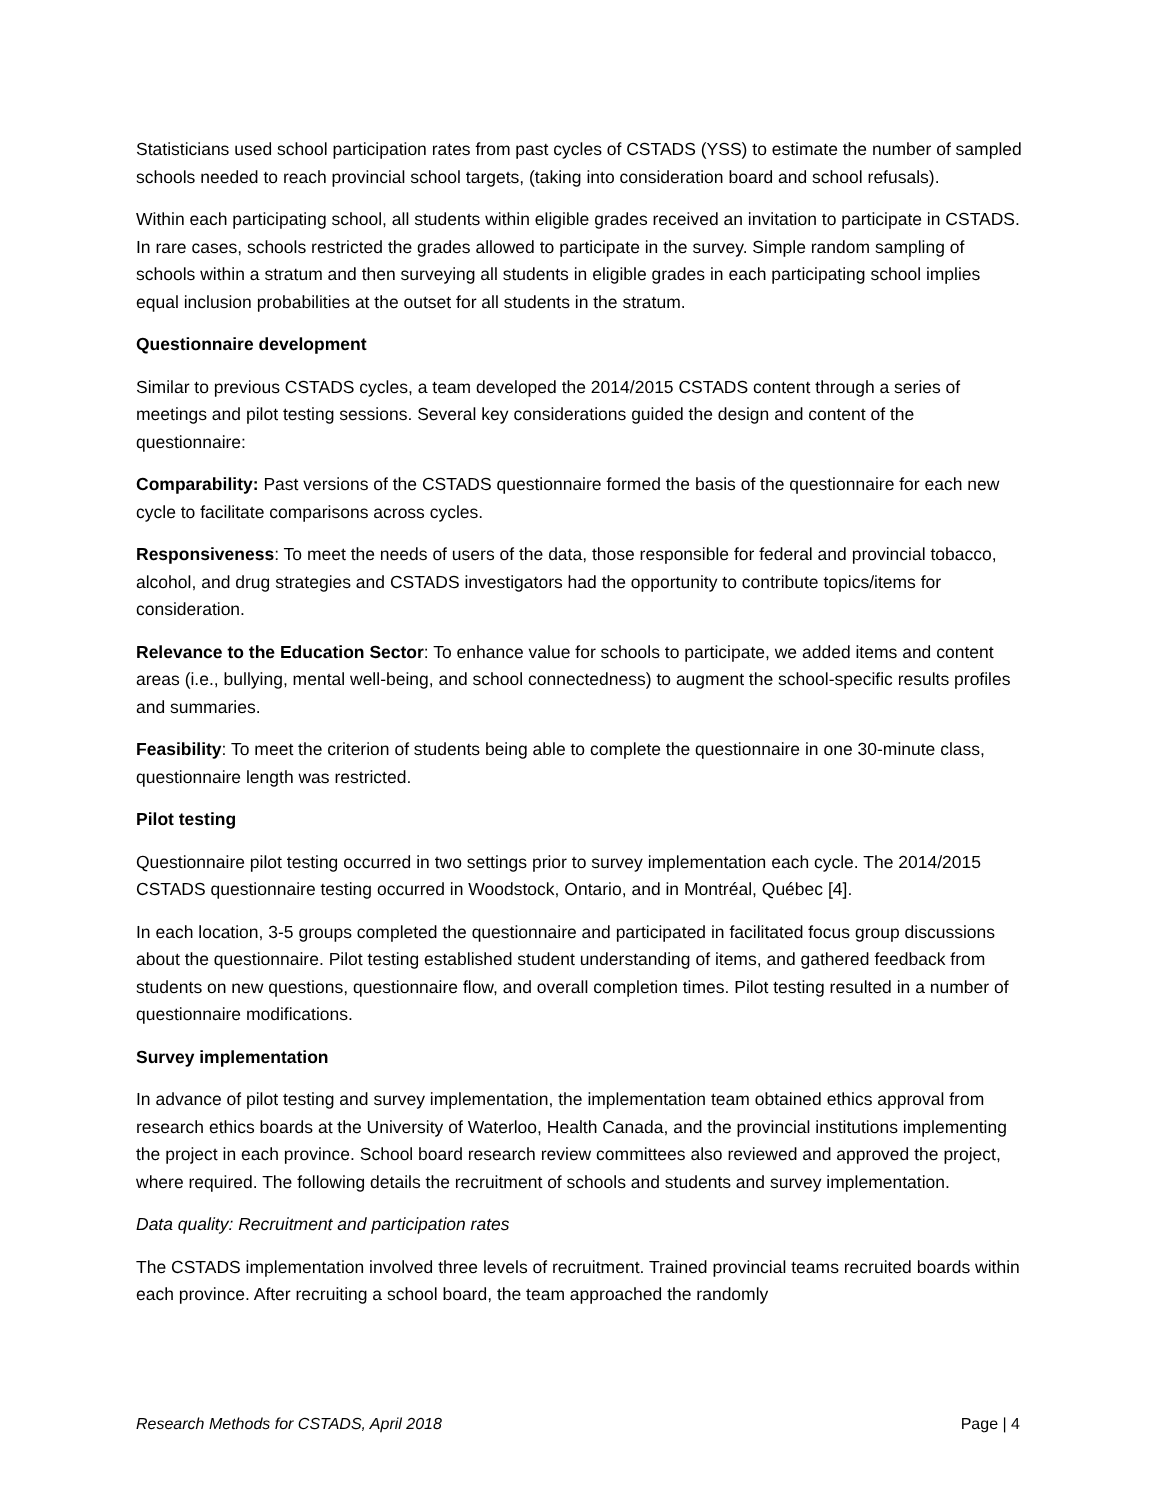Statisticians used school participation rates from past cycles of CSTADS (YSS) to estimate the number of sampled schools needed to reach provincial school targets, (taking into consideration board and school refusals).
Within each participating school, all students within eligible grades received an invitation to participate in CSTADS. In rare cases, schools restricted the grades allowed to participate in the survey. Simple random sampling of schools within a stratum and then surveying all students in eligible grades in each participating school implies equal inclusion probabilities at the outset for all students in the stratum.
Questionnaire development
Similar to previous CSTADS cycles, a team developed the 2014/2015 CSTADS content through a series of meetings and pilot testing sessions. Several key considerations guided the design and content of the questionnaire:
Comparability: Past versions of the CSTADS questionnaire formed the basis of the questionnaire for each new cycle to facilitate comparisons across cycles.
Responsiveness: To meet the needs of users of the data, those responsible for federal and provincial tobacco, alcohol, and drug strategies and CSTADS investigators had the opportunity to contribute topics/items for consideration.
Relevance to the Education Sector: To enhance value for schools to participate, we added items and content areas (i.e., bullying, mental well-being, and school connectedness) to augment the school-specific results profiles and summaries.
Feasibility: To meet the criterion of students being able to complete the questionnaire in one 30-minute class, questionnaire length was restricted.
Pilot testing
Questionnaire pilot testing occurred in two settings prior to survey implementation each cycle. The 2014/2015 CSTADS questionnaire testing occurred in Woodstock, Ontario, and in Montréal, Québec [4].
In each location, 3-5 groups completed the questionnaire and participated in facilitated focus group discussions about the questionnaire. Pilot testing established student understanding of items, and gathered feedback from students on new questions, questionnaire flow, and overall completion times. Pilot testing resulted in a number of questionnaire modifications.
Survey implementation
In advance of pilot testing and survey implementation, the implementation team obtained ethics approval from research ethics boards at the University of Waterloo, Health Canada, and the provincial institutions implementing the project in each province. School board research review committees also reviewed and approved the project, where required. The following details the recruitment of schools and students and survey implementation.
Data quality: Recruitment and participation rates
The CSTADS implementation involved three levels of recruitment. Trained provincial teams recruited boards within each province. After recruiting a school board, the team approached the randomly
Research Methods for CSTADS, April 2018 Page | 4